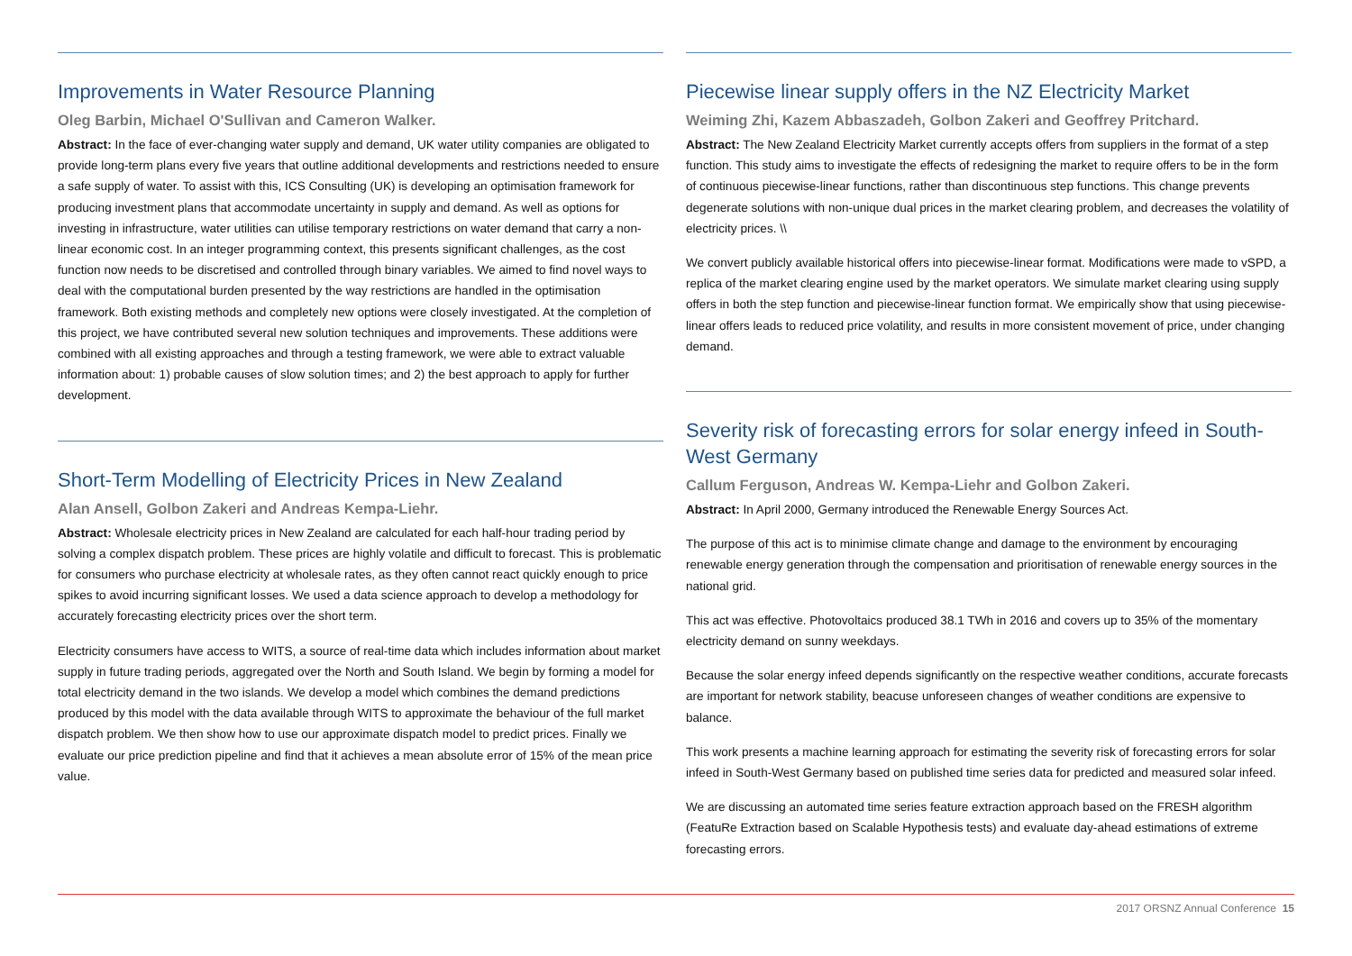Improvements in Water Resource Planning
Oleg Barbin, Michael O'Sullivan and Cameron Walker.
Abstract: In the face of ever-changing water supply and demand, UK water utility companies are obligated to provide long-term plans every five years that outline additional developments and restrictions needed to ensure a safe supply of water. To assist with this, ICS Consulting (UK) is developing an optimisation framework for producing investment plans that accommodate uncertainty in supply and demand. As well as options for investing in infrastructure, water utilities can utilise temporary restrictions on water demand that carry a non-linear economic cost. In an integer programming context, this presents significant challenges, as the cost function now needs to be discretised and controlled through binary variables. We aimed to find novel ways to deal with the computational burden presented by the way restrictions are handled in the optimisation framework. Both existing methods and completely new options were closely investigated. At the completion of this project, we have contributed several new solution techniques and improvements. These additions were combined with all existing approaches and through a testing framework, we were able to extract valuable information about: 1) probable causes of slow solution times; and 2) the best approach to apply for further development.
Short-Term Modelling of Electricity Prices in New Zealand
Alan Ansell, Golbon Zakeri and Andreas Kempa-Liehr.
Abstract: Wholesale electricity prices in New Zealand are calculated for each half-hour trading period by solving a complex dispatch problem. These prices are highly volatile and difficult to forecast. This is problematic for consumers who purchase electricity at wholesale rates, as they often cannot react quickly enough to price spikes to avoid incurring significant losses. We used a data science approach to develop a methodology for accurately forecasting electricity prices over the short term.
Electricity consumers have access to WITS, a source of real-time data which includes information about market supply in future trading periods, aggregated over the North and South Island. We begin by forming a model for total electricity demand in the two islands. We develop a model which combines the demand predictions produced by this model with the data available through WITS to approximate the behaviour of the full market dispatch problem. We then show how to use our approximate dispatch model to predict prices. Finally we evaluate our price prediction pipeline and find that it achieves a mean absolute error of 15% of the mean price value.
Piecewise linear supply offers in the NZ Electricity Market
Weiming Zhi, Kazem Abbaszadeh, Golbon Zakeri and Geoffrey Pritchard.
Abstract: The New Zealand Electricity Market currently accepts offers from suppliers in the format of a step function. This study aims to investigate the effects of redesigning the market to require offers to be in the form of continuous piecewise-linear functions, rather than discontinuous step functions. This change prevents degenerate solutions with non-unique dual prices in the market clearing problem, and decreases the volatility of electricity prices. \\
We convert publicly available historical offers into piecewise-linear format. Modifications were made to vSPD, a replica of the market clearing engine used by the market operators. We simulate market clearing using supply offers in both the step function and piecewise-linear function format. We empirically show that using piecewise-linear offers leads to reduced price volatility, and results in more consistent movement of price, under changing demand.
Severity risk of forecasting errors for solar energy infeed in South-West Germany
Callum Ferguson, Andreas W. Kempa-Liehr and Golbon Zakeri.
Abstract: In April 2000, Germany introduced the Renewable Energy Sources Act.
The purpose of this act is to minimise climate change and damage to the environment by encouraging renewable energy generation through the compensation and prioritisation of renewable energy sources in the national grid.
This act was effective. Photovoltaics produced 38.1 TWh in 2016 and covers up to 35% of the momentary electricity demand on sunny weekdays.
Because the solar energy infeed depends significantly on the respective weather conditions, accurate forecasts are important for network stability, beacuse unforeseen changes of weather conditions are expensive to balance.
This work presents a machine learning approach for estimating the severity risk of forecasting errors for solar infeed in South-West Germany based on published time series data for predicted and measured solar infeed.
We are discussing an automated time series feature extraction approach based on the FRESH algorithm (FeatuRe Extraction based on Scalable Hypothesis tests) and evaluate day-ahead estimations of extreme forecasting errors.
2017 ORSNZ Annual Conference 15